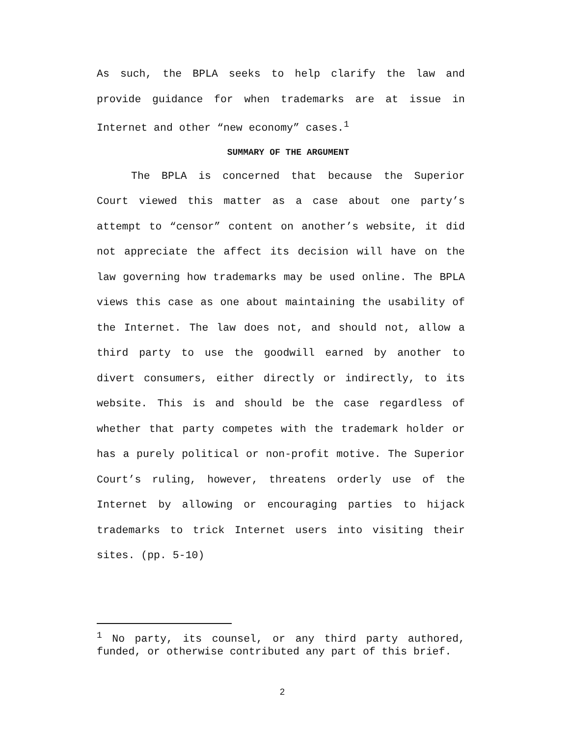As such, the BPLA seeks to help clarify the law and provide guidance for when trademarks are at issue in Internet and other “new economy” cases.<sup>1</sup>
SUMMARY OF THE ARGUMENT
The BPLA is concerned that because the Superior Court viewed this matter as a case about one party’s attempt to “censor” content on another’s website, it did not appreciate the affect its decision will have on the law governing how trademarks may be used online. The BPLA views this case as one about maintaining the usability of the Internet. The law does not, and should not, allow a third party to use the goodwill earned by another to divert consumers, either directly or indirectly, to its website. This is and should be the case regardless of whether that party competes with the trademark holder or has a purely political or non-profit motive. The Superior Court’s ruling, however, threatens orderly use of the Internet by allowing or encouraging parties to hijack trademarks to trick Internet users into visiting their sites. (pp. 5-10)
<sup>1</sup> No party, its counsel, or any third party authored, funded, or otherwise contributed any part of this brief.
2